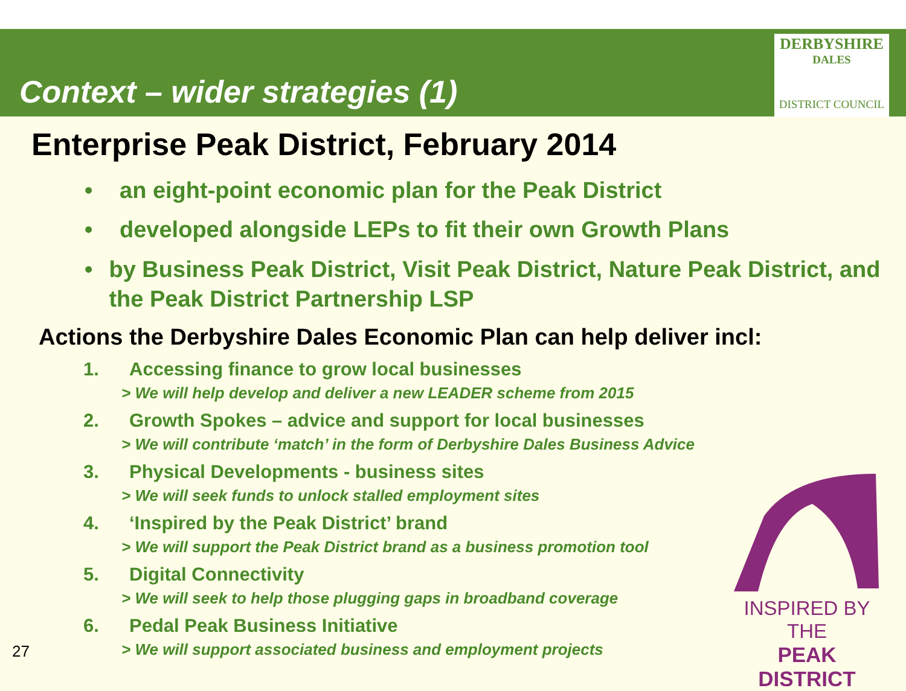Context – wider strategies (1)
DERBYSHIRE
DALES
DISTRICT COUNCIL
Enterprise Peak District, February 2014
• an eight-point economic plan for the Peak District
• developed alongside LEPs to fit their own Growth Plans
• by Business Peak District, Visit Peak District, Nature Peak District, and the Peak District Partnership LSP
Actions the Derbyshire Dales Economic Plan can help deliver incl:
1. Accessing finance to grow local businesses
> We will help develop and deliver a new LEADER scheme from 2015
2. Growth Spokes – advice and support for local businesses
> We will contribute ‘match’ in the form of Derbyshire Dales Business Advice
3. Physical Developments - business sites
> We will seek funds to unlock stalled employment sites
4. ‘Inspired by the Peak District’ brand
> We will support the Peak District brand as a business promotion tool
5. Digital Connectivity
> We will seek to help those plugging gaps in broadband coverage
6. Pedal Peak Business Initiative
> We will support associated business and employment projects
27
INSPIRED BY THE
PEAK DISTRICT